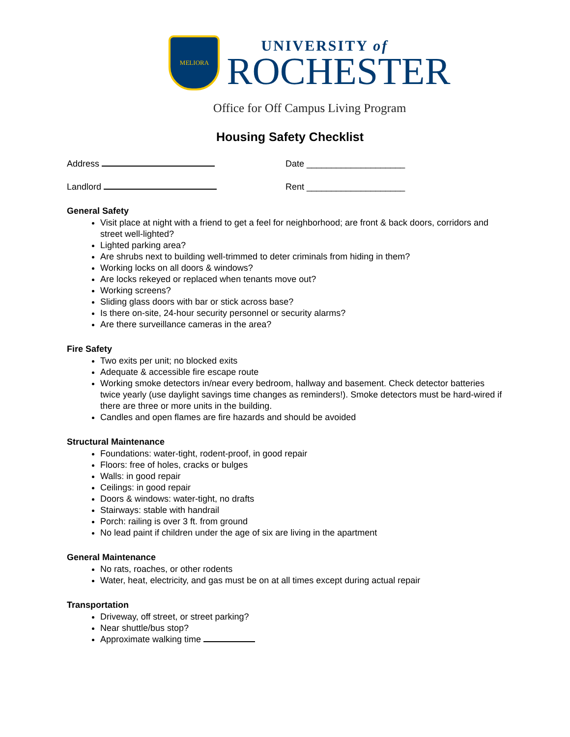MELIORA
UNIVERSITY of
ROCHESTER
Office for Off Campus Living Program
Housing Safety Checklist
Address Date ____________________
Landlord Rent ____________________
General Safety
Visit place at night with a friend to get a feel for neighborhood; are front & back doors, corridors and street well-lighted?
Lighted parking area?
Are shrubs next to building well-trimmed to deter criminals from hiding in them?
Working locks on all doors & windows?
Are locks rekeyed or replaced when tenants move out?
Working screens?
Sliding glass doors with bar or stick across base?
Is there on-site, 24-hour security personnel or security alarms?
Are there surveillance cameras in the area?
Fire Safety
Two exits per unit; no blocked exits
Adequate & accessible fire escape route
Working smoke detectors in/near every bedroom, hallway and basement. Check detector batteries twice yearly (use daylight savings time changes as reminders!). Smoke detectors must be hard-wired if there are three or more units in the building.
Candles and open flames are fire hazards and should be avoided
Structural Maintenance
Foundations: water-tight, rodent-proof, in good repair
Floors: free of holes, cracks or bulges
Walls: in good repair
Ceilings: in good repair
Doors & windows: water-tight, no drafts
Stairways: stable with handrail
Porch: railing is over 3 ft. from ground
No lead paint if children under the age of six are living in the apartment
General Maintenance
No rats, roaches, or other rodents
Water, heat, electricity, and gas must be on at all times except during actual repair
Transportation
Driveway, off street, or street parking?
Near shuttle/bus stop?
Approximate walking time